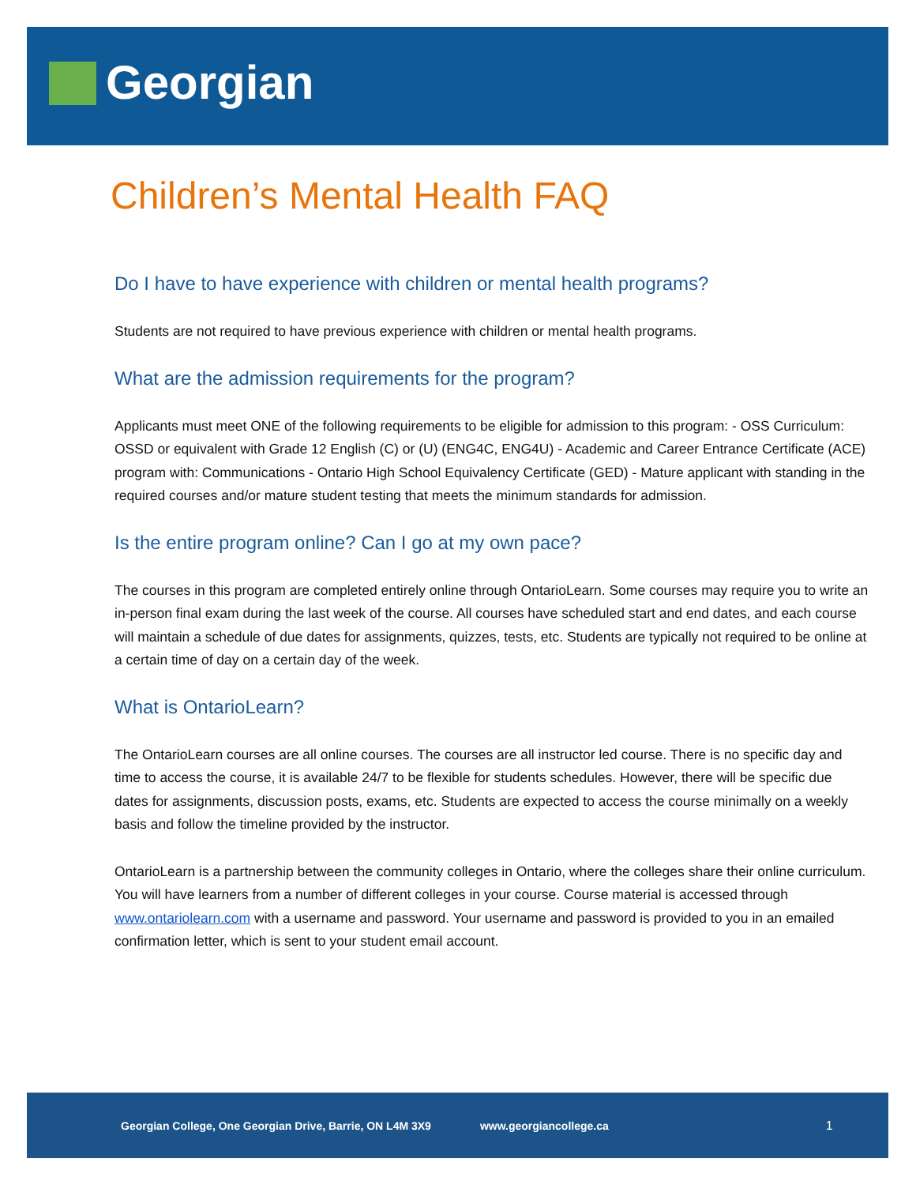Georgian
Children’s Mental Health FAQ
Do I have to have experience with children or mental health programs?
Students are not required to have previous experience with children or mental health programs.
What are the admission requirements for the program?
Applicants must meet ONE of the following requirements to be eligible for admission to this program: - OSS Curriculum: OSSD or equivalent with Grade 12 English (C) or (U) (ENG4C, ENG4U) - Academic and Career Entrance Certificate (ACE) program with: Communications - Ontario High School Equivalency Certificate (GED) - Mature applicant with standing in the required courses and/or mature student testing that meets the minimum standards for admission.
Is the entire program online? Can I go at my own pace?
The courses in this program are completed entirely online through OntarioLearn. Some courses may require you to write an in-person final exam during the last week of the course. All courses have scheduled start and end dates, and each course will maintain a schedule of due dates for assignments, quizzes, tests, etc. Students are typically not required to be online at a certain time of day on a certain day of the week.
What is OntarioLearn?
The OntarioLearn courses are all online courses. The courses are all instructor led course. There is no specific day and time to access the course, it is available 24/7 to be flexible for students schedules. However, there will be specific due dates for assignments, discussion posts, exams, etc. Students are expected to access the course minimally on a weekly basis and follow the timeline provided by the instructor.
OntarioLearn is a partnership between the community colleges in Ontario, where the colleges share their online curriculum. You will have learners from a number of different colleges in your course. Course material is accessed through www.ontariolearn.com with a username and password. Your username and password is provided to you in an emailed confirmation letter, which is sent to your student email account.
Georgian College, One Georgian Drive, Barrie, ON L4M 3X9 www.georgiancollege.ca 1